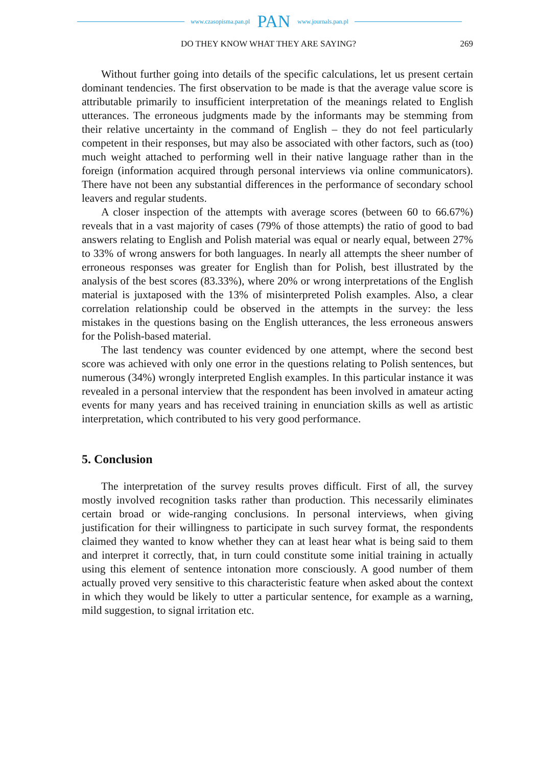www.czasopisma.pan.pl PAN www.journals.pan.pl
DO THEY KNOW WHAT THEY ARE SAYING? 269
Without further going into details of the specific calculations, let us present certain dominant tendencies. The first observation to be made is that the average value score is attributable primarily to insufficient interpretation of the meanings related to English utterances. The erroneous judgments made by the informants may be stemming from their relative uncertainty in the command of English – they do not feel particularly competent in their responses, but may also be associated with other factors, such as (too) much weight attached to performing well in their native language rather than in the foreign (information acquired through personal interviews via online communicators). There have not been any substantial differences in the performance of secondary school leavers and regular students.
A closer inspection of the attempts with average scores (between 60 to 66.67%) reveals that in a vast majority of cases (79% of those attempts) the ratio of good to bad answers relating to English and Polish material was equal or nearly equal, between 27% to 33% of wrong answers for both languages. In nearly all attempts the sheer number of erroneous responses was greater for English than for Polish, best illustrated by the analysis of the best scores (83.33%), where 20% or wrong interpretations of the English material is juxtaposed with the 13% of misinterpreted Polish examples. Also, a clear correlation relationship could be observed in the attempts in the survey: the less mistakes in the questions basing on the English utterances, the less erroneous answers for the Polish-based material.
The last tendency was counter evidenced by one attempt, where the second best score was achieved with only one error in the questions relating to Polish sentences, but numerous (34%) wrongly interpreted English examples. In this particular instance it was revealed in a personal interview that the respondent has been involved in amateur acting events for many years and has received training in enunciation skills as well as artistic interpretation, which contributed to his very good performance.
5. Conclusion
The interpretation of the survey results proves difficult. First of all, the survey mostly involved recognition tasks rather than production. This necessarily eliminates certain broad or wide-ranging conclusions. In personal interviews, when giving justification for their willingness to participate in such survey format, the respondents claimed they wanted to know whether they can at least hear what is being said to them and interpret it correctly, that, in turn could constitute some initial training in actually using this element of sentence intonation more consciously. A good number of them actually proved very sensitive to this characteristic feature when asked about the context in which they would be likely to utter a particular sentence, for example as a warning, mild suggestion, to signal irritation etc.